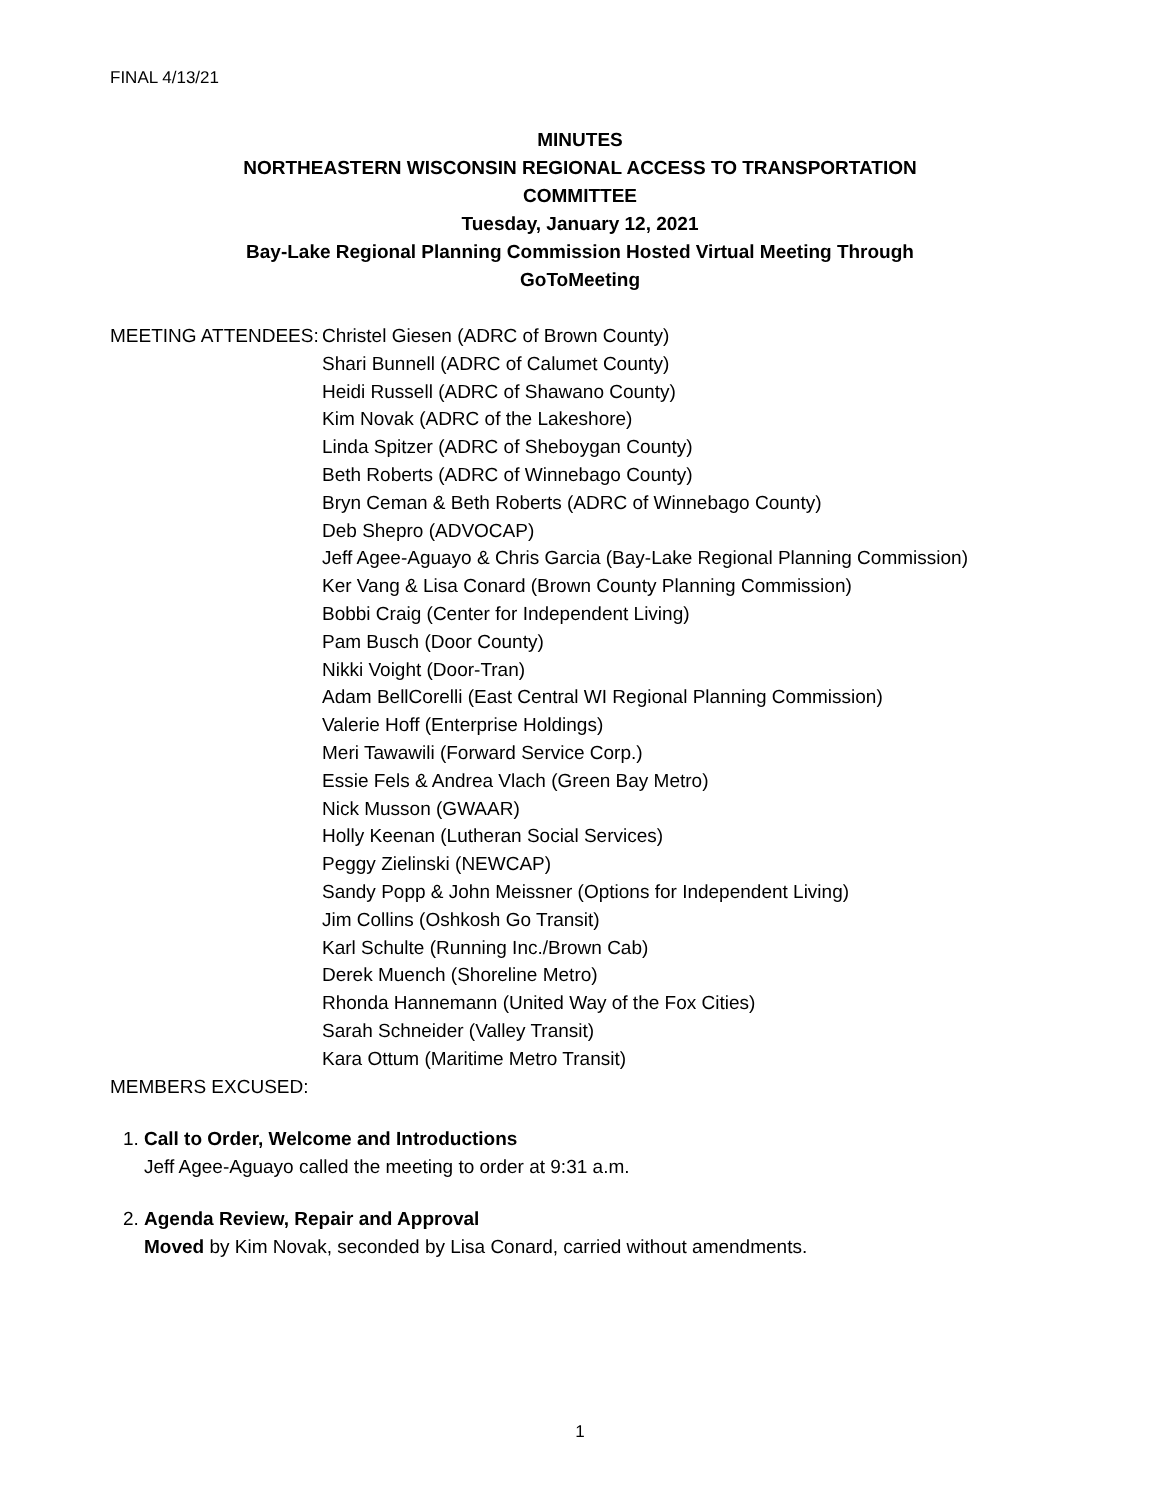FINAL 4/13/21
MINUTES
NORTHEASTERN WISCONSIN REGIONAL ACCESS TO TRANSPORTATION
COMMITTEE
Tuesday, January 12, 2021
Bay-Lake Regional Planning Commission Hosted Virtual Meeting Through
GoToMeeting
MEETING ATTENDEES: Christel Giesen (ADRC of Brown County)
Shari Bunnell (ADRC of Calumet County)
Heidi Russell (ADRC of Shawano County)
Kim Novak (ADRC of the Lakeshore)
Linda Spitzer (ADRC of Sheboygan County)
Beth Roberts (ADRC of Winnebago County)
Bryn Ceman & Beth Roberts (ADRC of Winnebago County)
Deb Shepro (ADVOCAP)
Jeff Agee-Aguayo & Chris Garcia (Bay-Lake Regional Planning Commission)
Ker Vang & Lisa Conard (Brown County Planning Commission)
Bobbi Craig (Center for Independent Living)
Pam Busch (Door County)
Nikki Voight (Door-Tran)
Adam BellCorelli (East Central WI Regional Planning Commission)
Valerie Hoff (Enterprise Holdings)
Meri Tawawili (Forward Service Corp.)
Essie Fels & Andrea Vlach (Green Bay Metro)
Nick Musson (GWAAR)
Holly Keenan (Lutheran Social Services)
Peggy Zielinski (NEWCAP)
Sandy Popp & John Meissner (Options for Independent Living)
Jim Collins (Oshkosh Go Transit)
Karl Schulte (Running Inc./Brown Cab)
Derek Muench (Shoreline Metro)
Rhonda Hannemann (United Way of the Fox Cities)
Sarah Schneider (Valley Transit)
Kara Ottum (Maritime Metro Transit)
MEMBERS EXCUSED:
1. Call to Order, Welcome and Introductions
Jeff Agee-Aguayo called the meeting to order at 9:31 a.m.
2. Agenda Review, Repair and Approval
Moved by Kim Novak, seconded by Lisa Conard, carried without amendments.
1